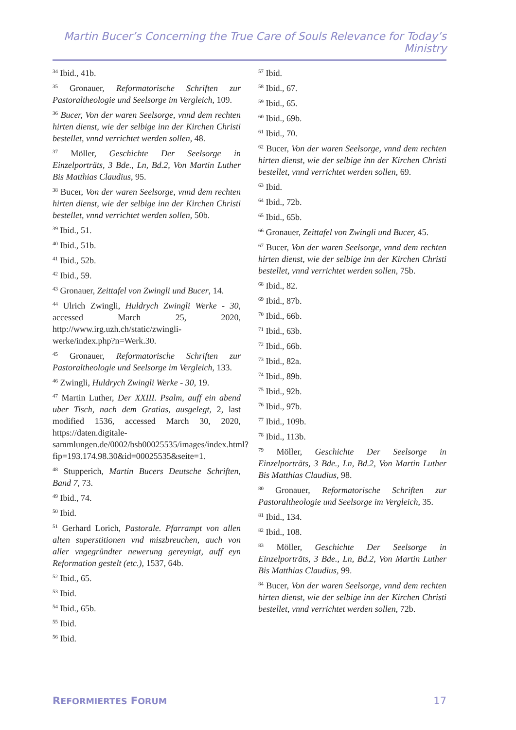Martin Bucer’s Concerning the True Care of Souls Relevance for Today’s Ministry
<sup>34</sup> Ibid., 41b.
<sup>35</sup> Gronauer, Reformatorische Schriften zur Pastoraltheologie und Seelsorge im Vergleich, 109.
<sup>36</sup> Bucer, Von der waren Seelsorge, vnnd dem rechten hirten dienst, wie der selbige inn der Kirchen Christi bestellet, vnnd verrichtet werden sollen, 48.
<sup>37</sup> Möller, Geschichte Der Seelsorge in Einzelporträts, 3 Bde., Ln, Bd.2, Von Martin Luther Bis Matthias Claudius, 95.
<sup>38</sup> Bucer, Von der waren Seelsorge, vnnd dem rechten hirten dienst, wie der selbige inn der Kirchen Christi bestellet, vnnd verrichtet werden sollen, 50b.
<sup>39</sup> Ibid., 51.
<sup>40</sup> Ibid., 51b.
<sup>41</sup> Ibid., 52b.
<sup>42</sup> Ibid., 59.
<sup>43</sup> Gronauer, Zeittafel von Zwingli und Bucer, 14.
<sup>44</sup> Ulrich Zwingli, Huldrych Zwingli Werke - 30, accessed March 25, 2020, http://www.irg.uzh.ch/static/zwingli-werke/index.php?n=Werk.30.
<sup>45</sup> Gronauer, Reformatorische Schriften zur Pastoraltheologie und Seelsorge im Vergleich, 133.
<sup>46</sup> Zwingli, Huldrych Zwingli Werke - 30, 19.
<sup>47</sup> Martin Luther, Der XXIII. Psalm, auff ein abend uber Tisch, nach dem Gratias, ausgelegt, 2, last modified 1536, accessed March 30, 2020, https://daten.digitale-sammlungen.de/0002/bsb00025535/images/index.html?fip=193.174.98.30&id=00025535&seite=1.
<sup>48</sup> Stupperich, Martin Bucers Deutsche Schriften, Band 7, 73.
<sup>49</sup> Ibid., 74.
<sup>50</sup> Ibid.
<sup>51</sup> Gerhard Lorich, Pastorale. Pfarrampt von allen alten superstitionen vnd miszbreuchen, auch von aller vngegründter newerung gereynigt, auff eyn Reformation gestelt (etc.), 1537, 64b.
<sup>52</sup> Ibid., 65.
<sup>53</sup> Ibid.
<sup>54</sup> Ibid., 65b.
<sup>55</sup> Ibid.
<sup>56</sup> Ibid.
<sup>57</sup> Ibid.
<sup>58</sup> Ibid., 67.
<sup>59</sup> Ibid., 65.
<sup>60</sup> Ibid., 69b.
<sup>61</sup> Ibid., 70.
<sup>62</sup> Bucer, Von der waren Seelsorge, vnnd dem rechten hirten dienst, wie der selbige inn der Kirchen Christi bestellet, vnnd verrichtet werden sollen, 69.
<sup>63</sup> Ibid.
<sup>64</sup> Ibid., 72b.
<sup>65</sup> Ibid., 65b.
<sup>66</sup> Gronauer, Zeittafel von Zwingli und Bucer, 45.
<sup>67</sup> Bucer, Von der waren Seelsorge, vnnd dem rechten hirten dienst, wie der selbige inn der Kirchen Christi bestellet, vnnd verrichtet werden sollen, 75b.
<sup>68</sup> Ibid., 82.
<sup>69</sup> Ibid., 87b.
<sup>70</sup> Ibid., 66b.
<sup>71</sup> Ibid., 63b.
<sup>72</sup> Ibid., 66b.
<sup>73</sup> Ibid., 82a.
<sup>74</sup> Ibid., 89b.
<sup>75</sup> Ibid., 92b.
<sup>76</sup> Ibid., 97b.
<sup>77</sup> Ibid., 109b.
<sup>78</sup> Ibid., 113b.
<sup>79</sup> Möller, Geschichte Der Seelsorge in Einzelporträts, 3 Bde., Ln, Bd.2, Von Martin Luther Bis Matthias Claudius, 98.
<sup>80</sup> Gronauer, Reformatorische Schriften zur Pastoraltheologie und Seelsorge im Vergleich, 35.
<sup>81</sup> Ibid., 134.
<sup>82</sup> Ibid., 108.
<sup>83</sup> Möller, Geschichte Der Seelsorge in Einzelporträts, 3 Bde., Ln, Bd.2, Von Martin Luther Bis Matthias Claudius, 99.
<sup>84</sup> Bucer, Von der waren Seelsorge, vnnd dem rechten hirten dienst, wie der selbige inn der Kirchen Christi bestellet, vnnd verrichtet werden sollen, 72b.
REFORMIERTES FORUM 17